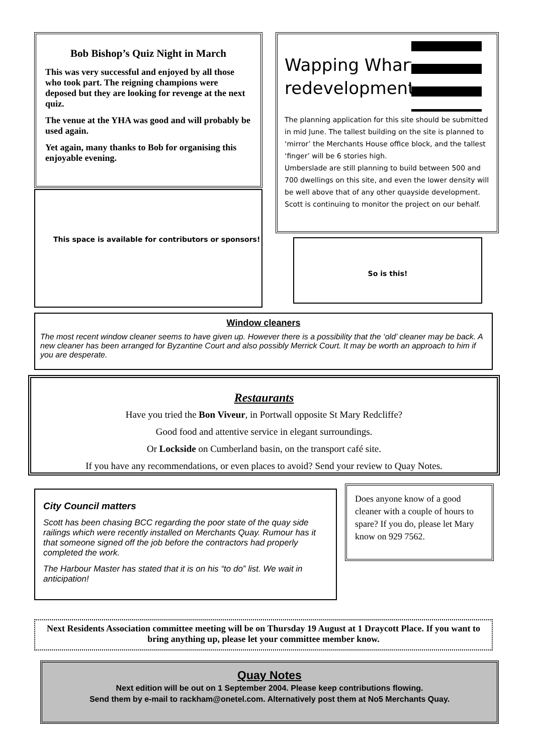Bob Bishop’s Quiz Night in March
This was very successful and enjoyed by all those who took part. The reigning champions were deposed but they are looking for revenge at the next quiz.
The venue at the YHA was good and will probably be used again.
Yet again, many thanks to Bob for organising this enjoyable evening.
This space is available for contributors or sponsors!
Wapping Wharf
redevelopment.
The planning application for this site should be submitted in mid June. The tallest building on the site is planned to ‘mirror’ the Merchants House office block, and the tallest ‘finger’ will be 6 stories high.
Umberslade are still planning to build between 500 and 700 dwellings on this site, and even the lower density will be well above that of any other quayside development.
Scott is continuing to monitor the project on our behalf.
So is this!
Window cleaners
The most recent window cleaner seems to have given up. However there is a possibility that the ‘old’ cleaner may be back. A new cleaner has been arranged for Byzantine Court and also possibly Merrick Court. It may be worth an approach to him if you are desperate.
Restaurants
Have you tried the Bon Viveur, in Portwall opposite St Mary Redcliffe?
Good food and attentive service in elegant surroundings.
Or Lockside on Cumberland basin, on the transport café site.
If you have any recommendations, or even places to avoid? Send your review to Quay Notes.
City Council matters
Scott has been chasing BCC regarding the poor state of the quay side railings which were recently installed on Merchants Quay. Rumour has it that someone signed off the job before the contractors had properly completed the work.
The Harbour Master has stated that it is on his “to do” list. We wait in anticipation!
Does anyone know of a good cleaner with a couple of hours to spare? If you do, please let Mary know on 929 7562.
Next Residents Association committee meeting will be on Thursday 19 August at 1 Draycott Place. If you want to bring anything up, please let your committee member know.
Quay Notes
Next edition will be out on 1 September 2004. Please keep contributions flowing.
Send them by e-mail to rackham@onetel.com. Alternatively post them at No5 Merchants Quay.